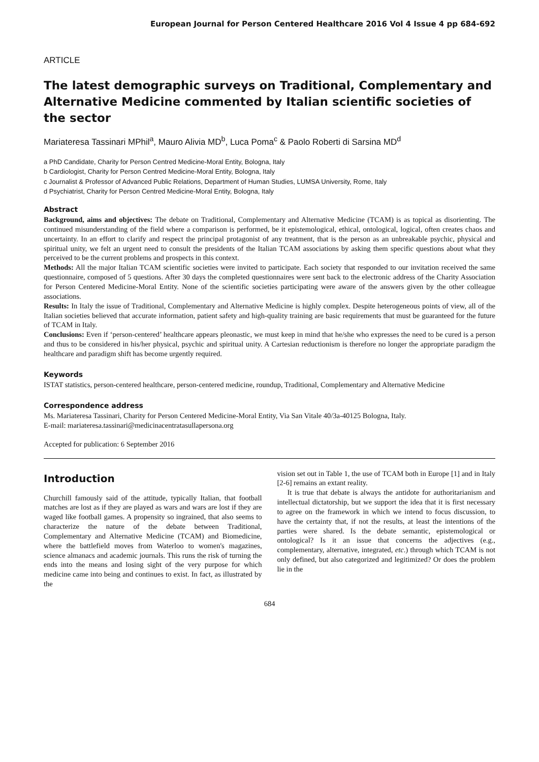European Journal for Person Centered Healthcare 2016 Vol 4 Issue 4 pp 684-692
ARTICLE
The latest demographic surveys on Traditional, Complementary and Alternative Medicine commented by Italian scientific societies of the sector
Mariateresa Tassinari MPhil<sup>a</sup>, Mauro Alivia MD<sup>b</sup>, Luca Poma<sup>c</sup> & Paolo Roberti di Sarsina MD<sup>d</sup>
a PhD Candidate, Charity for Person Centred Medicine-Moral Entity, Bologna, Italy
b Cardiologist, Charity for Person Centred Medicine-Moral Entity, Bologna, Italy
c Journalist & Professor of Advanced Public Relations, Department of Human Studies, LUMSA University, Rome, Italy
d Psychiatrist, Charity for Person Centred Medicine-Moral Entity, Bologna, Italy
Abstract
Background, aims and objectives: The debate on Traditional, Complementary and Alternative Medicine (TCAM) is as topical as disorienting. The continued misunderstanding of the field where a comparison is performed, be it epistemological, ethical, ontological, logical, often creates chaos and uncertainty. In an effort to clarify and respect the principal protagonist of any treatment, that is the person as an unbreakable psychic, physical and spiritual unity, we felt an urgent need to consult the presidents of the Italian TCAM associations by asking them specific questions about what they perceived to be the current problems and prospects in this context.
Methods: All the major Italian TCAM scientific societies were invited to participate. Each society that responded to our invitation received the same questionnaire, composed of 5 questions. After 30 days the completed questionnaires were sent back to the electronic address of the Charity Association for Person Centered Medicine-Moral Entity. None of the scientific societies participating were aware of the answers given by the other colleague associations.
Results: In Italy the issue of Traditional, Complementary and Alternative Medicine is highly complex. Despite heterogeneous points of view, all of the Italian societies believed that accurate information, patient safety and high-quality training are basic requirements that must be guaranteed for the future of TCAM in Italy.
Conclusions: Even if ‘person-centered’ healthcare appears pleonastic, we must keep in mind that he/she who expresses the need to be cured is a person and thus to be considered in his/her physical, psychic and spiritual unity. A Cartesian reductionism is therefore no longer the appropriate paradigm the healthcare and paradigm shift has become urgently required.
Keywords
ISTAT statistics, person-centered healthcare, person-centered medicine, roundup, Traditional, Complementary and Alternative Medicine
Correspondence address
Ms. Mariateresa Tassinari, Charity for Person Centered Medicine-Moral Entity, Via San Vitale 40/3a-40125 Bologna, Italy.
E-mail: mariateresa.tassinari@medicinacentratasullapersona.org
Accepted for publication: 6 September 2016
Introduction
Churchill famously said of the attitude, typically Italian, that football matches are lost as if they are played as wars and wars are lost if they are waged like football games. A propensity so ingrained, that also seems to characterize the nature of the debate between Traditional, Complementary and Alternative Medicine (TCAM) and Biomedicine, where the battlefield moves from Waterloo to women's magazines, science almanacs and academic journals. This runs the risk of turning the ends into the means and losing sight of the very purpose for which medicine came into being and continues to exist. In fact, as illustrated by the
vision set out in Table 1, the use of TCAM both in Europe [1] and in Italy [2-6] remains an extant reality.
It is true that debate is always the antidote for authoritarianism and intellectual dictatorship, but we support the idea that it is first necessary to agree on the framework in which we intend to focus discussion, to have the certainty that, if not the results, at least the intentions of the parties were shared. Is the debate semantic, epistemological or ontological? Is it an issue that concerns the adjectives (e.g., complementary, alternative, integrated, etc.) through which TCAM is not only defined, but also categorized and legitimized? Or does the problem lie in the
684